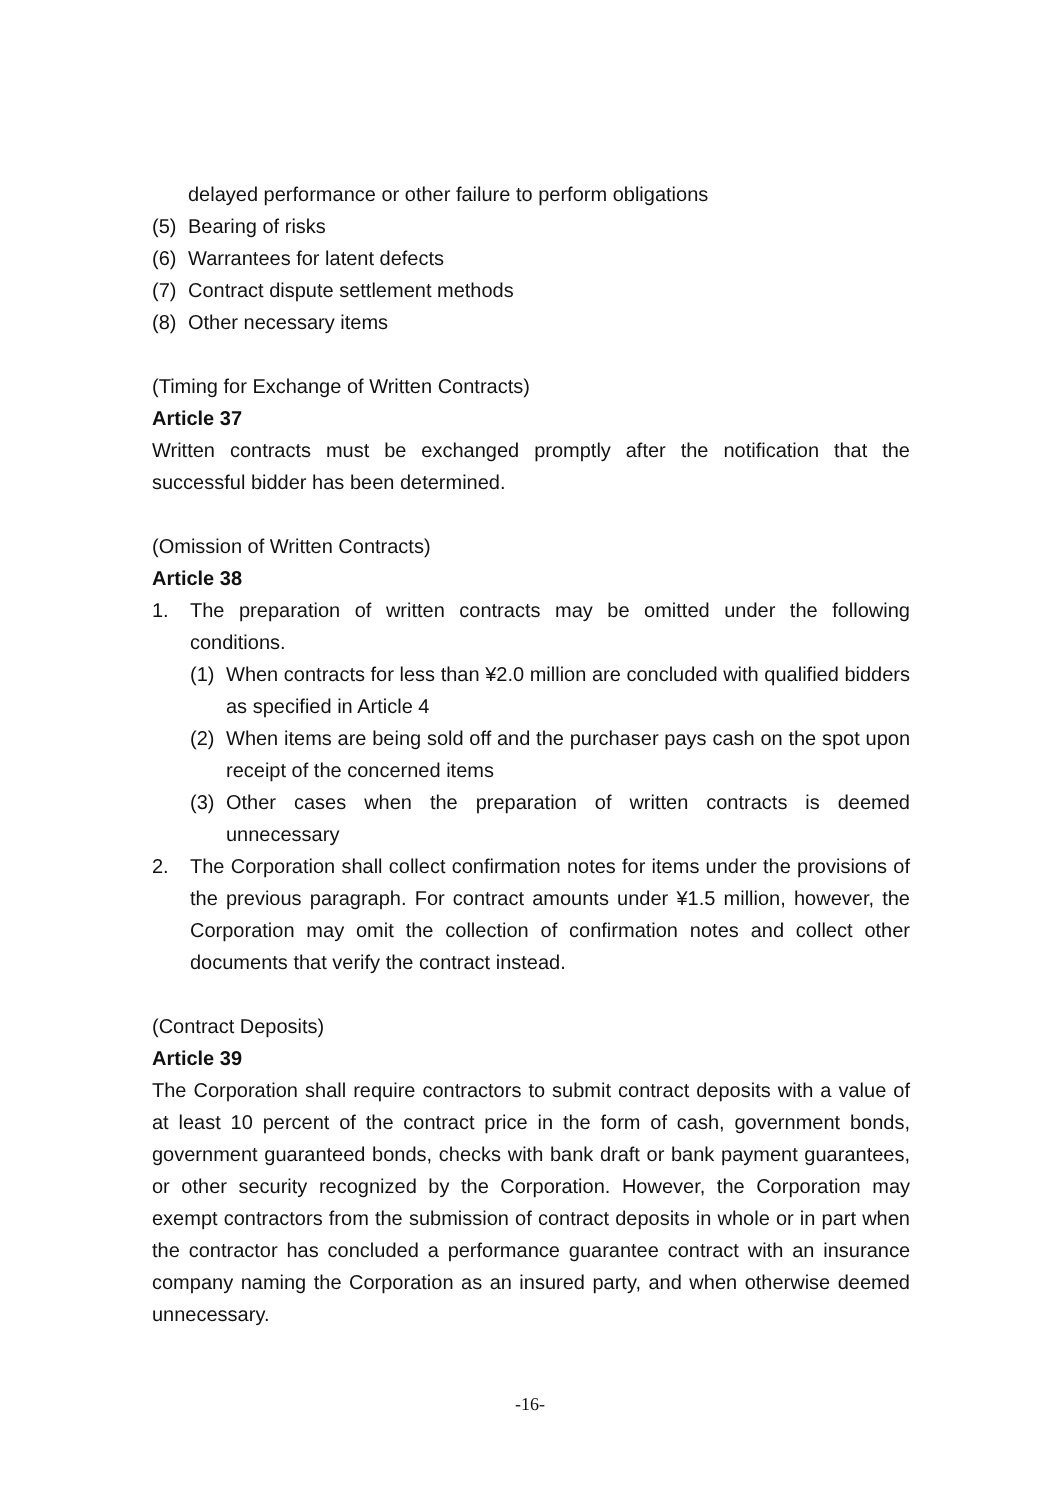delayed performance or other failure to perform obligations
(5) Bearing of risks
(6) Warrantees for latent defects
(7) Contract dispute settlement methods
(8) Other necessary items
(Timing for Exchange of Written Contracts)
Article 37
Written contracts must be exchanged promptly after the notification that the successful bidder has been determined.
(Omission of Written Contracts)
Article 38
1. The preparation of written contracts may be omitted under the following conditions.
(1) When contracts for less than ¥2.0 million are concluded with qualified bidders as specified in Article 4
(2) When items are being sold off and the purchaser pays cash on the spot upon receipt of the concerned items
(3) Other cases when the preparation of written contracts is deemed unnecessary
2. The Corporation shall collect confirmation notes for items under the provisions of the previous paragraph. For contract amounts under ¥1.5 million, however, the Corporation may omit the collection of confirmation notes and collect other documents that verify the contract instead.
(Contract Deposits)
Article 39
The Corporation shall require contractors to submit contract deposits with a value of at least 10 percent of the contract price in the form of cash, government bonds, government guaranteed bonds, checks with bank draft or bank payment guarantees, or other security recognized by the Corporation. However, the Corporation may exempt contractors from the submission of contract deposits in whole or in part when the contractor has concluded a performance guarantee contract with an insurance company naming the Corporation as an insured party, and when otherwise deemed unnecessary.
-16-